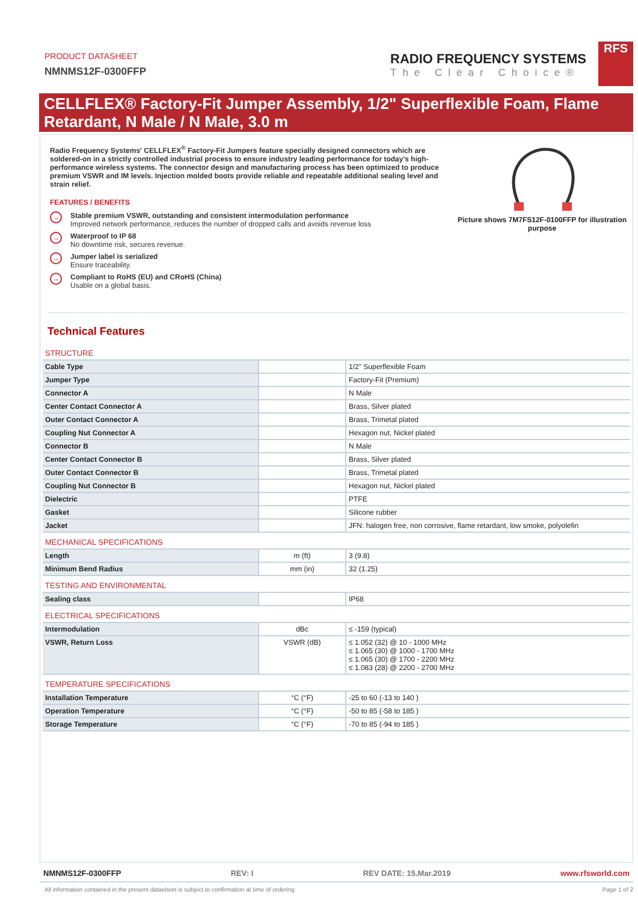PRODUCT DATASHEET
NMNMS12F-0300FFP
RADIO FREQUENCY SYSTEMS
The Clear Choice®
RFS
CELLFLEX® Factory-Fit Jumper Assembly, 1/2" Superflexible Foam, Flame Retardant, N Male / N Male, 3.0 m
Radio Frequency Systems' CELLFLEX<sup>®</sup> Factory-Fit Jumpers feature specially designed connectors which are soldered-on in a strictly controlled industrial process to ensure industry leading performance for today's high-performance wireless systems. The connector design and manufacturing process has been optimized to produce premium VSWR and IM levels. Injection molded boots provide reliable and repeatable additional sealing level and strain relief.
FEATURES / BENEFITS
→
Stable premium VSWR, outstanding and consistent intermodulation performance
Improved network performance, reduces the number of dropped calls and avoids revenue loss
→
Waterproof to IP 68
No downtime risk, secures revenue.
→
Jumper label is serialized
Ensure traceability.
→
Compliant to RoHS (EU) and CRoHS (China)
Usable on a global basis.
Picture shows 7M7FS12F-0100FFP for illustration purpose
Technical Features
| STRUCTURE | | |
| Cable Type | | 1/2" Superflexible Foam |
| Jumper Type | | Factory-Fit (Premium) |
| Connector A | | N Male |
| Center Contact Connector A | | Brass, Silver plated |
| Outer Contact Connector A | | Brass, Trimetal plated |
| Coupling Nut Connector A | | Hexagon nut, Nickel plated |
| Connector B | | N Male |
| Center Contact Connector B | | Brass, Silver plated |
| Outer Contact Connector B | | Brass, Trimetal plated |
| Coupling Nut Connector B | | Hexagon nut, Nickel plated |
| Dielectric | | PTFE |
| Gasket | | Silicone rubber |
| Jacket | | JFN: halogen free, non corrosive, flame retardant, low smoke, polyolefin |
| MECHANICAL SPECIFICATIONS | | |
| Length | m (ft) | 3 (9.8) |
| Minimum Bend Radius | mm (in) | 32 (1.25) |
| TESTING AND ENVIRONMENTAL | | |
| Sealing class | | IP68 |
| ELECTRICAL SPECIFICATIONS | | |
| Intermodulation | dBc | ≤ -159 (typical) |
| VSWR, Return Loss | VSWR (dB) | ≤ 1.052 (32) @ 10 - 1000 MHz ≤ 1.065 (30) @ 1000 - 1700 MHz ≤ 1.065 (30) @ 1700 - 2200 MHz ≤ 1.083 (28) @ 2200 - 2700 MHz |
| TEMPERATURE SPECIFICATIONS | | |
| Installation Temperature | °C (°F) | -25 to 60 (-13 to 140 ) |
| Operation Temperature | °C (°F) | -50 to 85 (-58 to 185 ) |
| Storage Temperature | °C (°F) | -70 to 85 (-94 to 185 ) |
NMNMS12F-0300FFP REV: I REV DATE: 15.Mar.2019 www.rfsworld.com
All information contained in the present datasheet is subject to confirmation at time of ordering Page 1 of 2